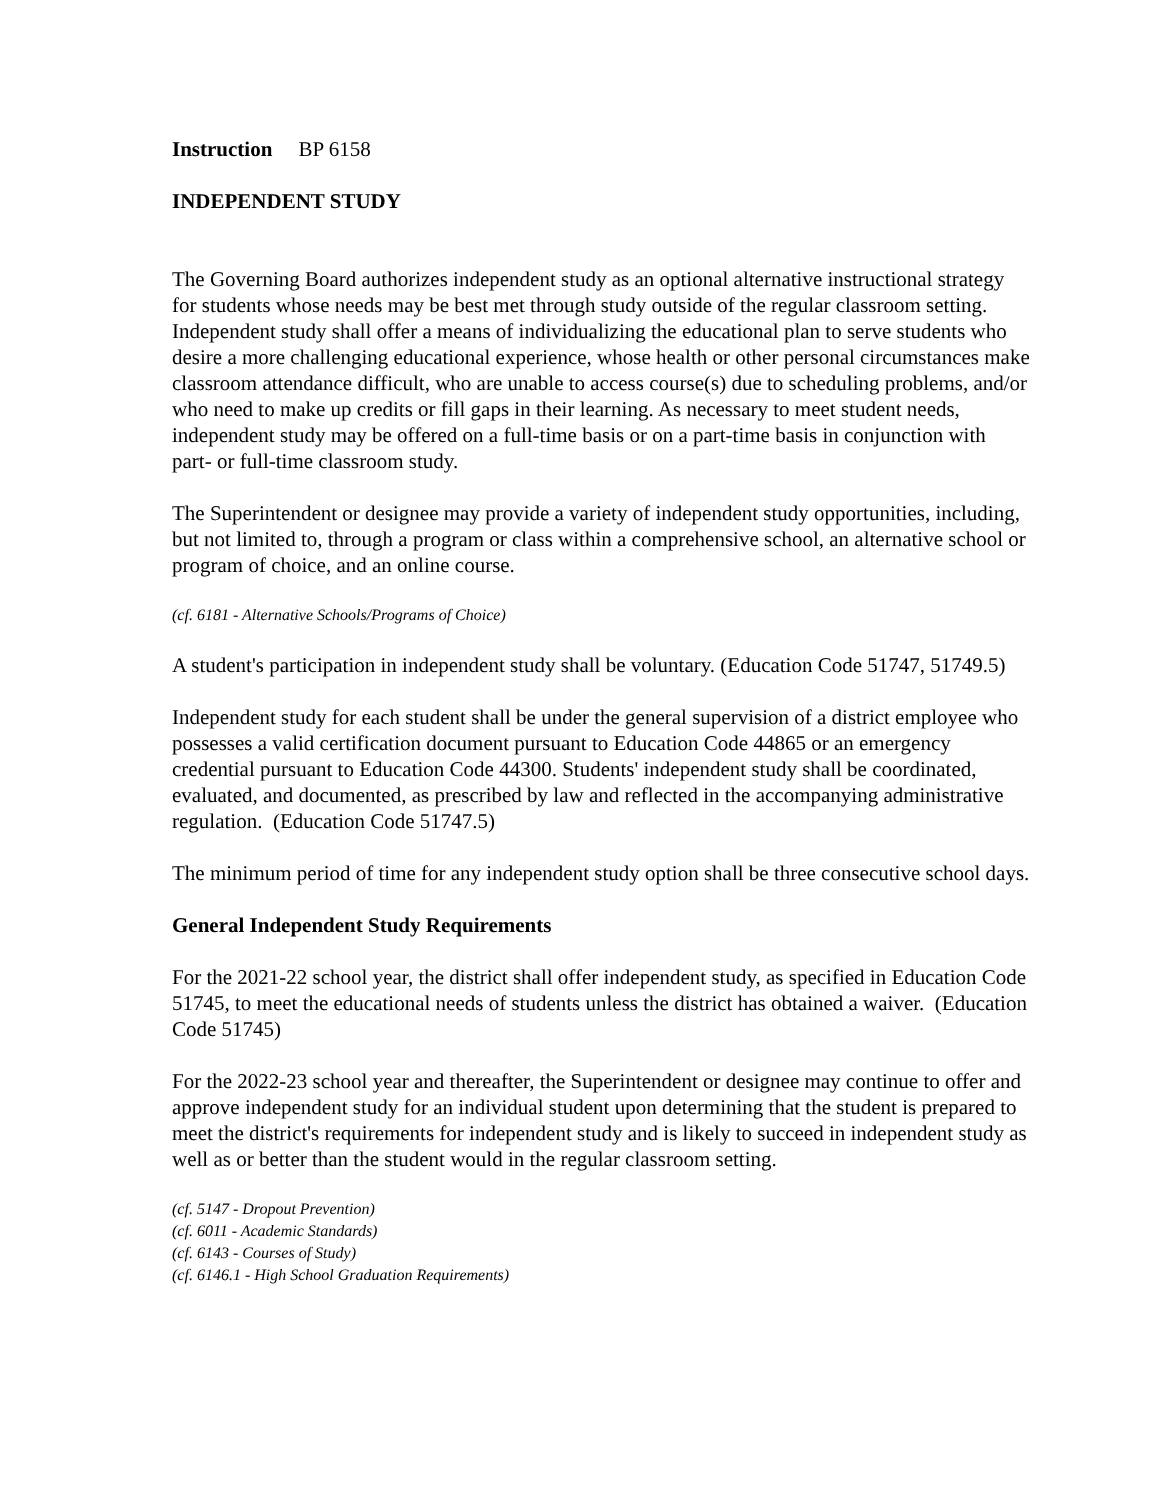Instruction BP 6158
INDEPENDENT STUDY
The Governing Board authorizes independent study as an optional alternative instructional strategy for students whose needs may be best met through study outside of the regular classroom setting. Independent study shall offer a means of individualizing the educational plan to serve students who desire a more challenging educational experience, whose health or other personal circumstances make classroom attendance difficult, who are unable to access course(s) due to scheduling problems, and/or who need to make up credits or fill gaps in their learning. As necessary to meet student needs, independent study may be offered on a full-time basis or on a part-time basis in conjunction with part- or full-time classroom study.
The Superintendent or designee may provide a variety of independent study opportunities, including, but not limited to, through a program or class within a comprehensive school, an alternative school or program of choice, and an online course.
(cf. 6181 - Alternative Schools/Programs of Choice)
A student's participation in independent study shall be voluntary. (Education Code 51747, 51749.5)
Independent study for each student shall be under the general supervision of a district employee who possesses a valid certification document pursuant to Education Code 44865 or an emergency credential pursuant to Education Code 44300. Students' independent study shall be coordinated, evaluated, and documented, as prescribed by law and reflected in the accompanying administrative regulation. (Education Code 51747.5)
The minimum period of time for any independent study option shall be three consecutive school days.
General Independent Study Requirements
For the 2021-22 school year, the district shall offer independent study, as specified in Education Code 51745, to meet the educational needs of students unless the district has obtained a waiver. (Education Code 51745)
For the 2022-23 school year and thereafter, the Superintendent or designee may continue to offer and approve independent study for an individual student upon determining that the student is prepared to meet the district's requirements for independent study and is likely to succeed in independent study as well as or better than the student would in the regular classroom setting.
(cf. 5147 - Dropout Prevention)
(cf. 6011 - Academic Standards)
(cf. 6143 - Courses of Study)
(cf. 6146.1 - High School Graduation Requirements)